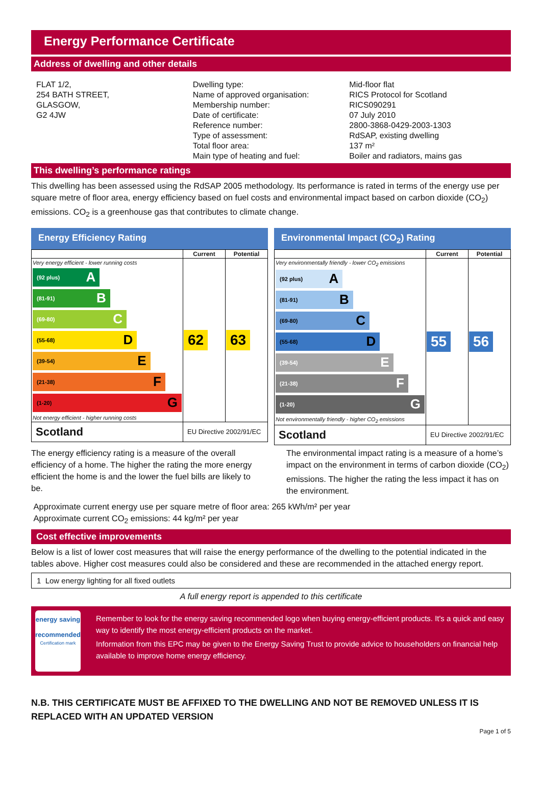Energy Performance Certificate
Address of dwelling and other details
FLAT 1/2,
254 BATH STREET,
GLASGOW,
G2 4JW
Dwelling type:
Name of approved organisation:
Membership number:
Date of certificate:
Reference number:
Type of assessment:
Total floor area:
Main type of heating and fuel:
Mid-floor flat
RICS Protocol for Scotland
RICS090291
07 July 2010
2800-3868-0429-2003-1303
RdSAP, existing dwelling
137 m²
Boiler and radiators, mains gas
This dwelling’s performance ratings
This dwelling has been assessed using the RdSAP 2005 methodology. Its performance is rated in terms of the energy use per square metre of floor area, energy efficiency based on fuel costs and environmental impact based on carbon dioxide (CO<sub>2</sub>) emissions. CO<sub>2</sub> is a greenhouse gas that contributes to climate change.
Energy Efficiency Rating
| | Current | Potential |
| --- | --- | --- |
| Very energy efficient - lower running costs (92 plus) A (81-91) B (69-80) C (55-68) D (39-54) E (21-38) F (1-20) G Not energy efficient - higher running costs | 62 | 63 |
| Scotland | EU Directive 2002/91/EC | |
Environmental Impact (CO<sub>2</sub>) Rating
| | Current | Potential |
| --- | --- | --- |
| Very environmentally friendly - lower CO<sub>2</sub> emissions (92 plus) A (81-91) B (69-80) C (55-68) D (39-54) E (21-38) F (1-20) G Not environmentally friendly - higher CO<sub>2</sub> emissions | 55 | 56 |
| Scotland | EU Directive 2002/91/EC | |
The energy efficiency rating is a measure of the overall efficiency of a home. The higher the rating the more energy efficient the home is and the lower the fuel bills are likely to be.
The environmental impact rating is a measure of a home’s impact on the environment in terms of carbon dioxide (CO<sub>2</sub>) emissions. The higher the rating the less impact it has on the environment.
Approximate current energy use per square metre of floor area: 265 kWh/m² per year
Approximate current CO<sub>2</sub> emissions: 44 kg/m² per year
Cost effective improvements
Below is a list of lower cost measures that will raise the energy performance of the dwelling to the potential indicated in the tables above. Higher cost measures could also be considered and these are recommended in the attached energy report.
1 Low energy lighting for all fixed outlets
A full energy report is appended to this certificate
energy saving
recommended
Certification mark
Remember to look for the energy saving recommended logo when buying energy-efficient products. It's a quick and easy way to identify the most energy-efficient products on the market.
Information from this EPC may be given to the Energy Saving Trust to provide advice to householders on financial help available to improve home energy efficiency.
N.B. THIS CERTIFICATE MUST BE AFFIXED TO THE DWELLING AND NOT BE REMOVED UNLESS IT IS REPLACED WITH AN UPDATED VERSION
Page 1 of 5